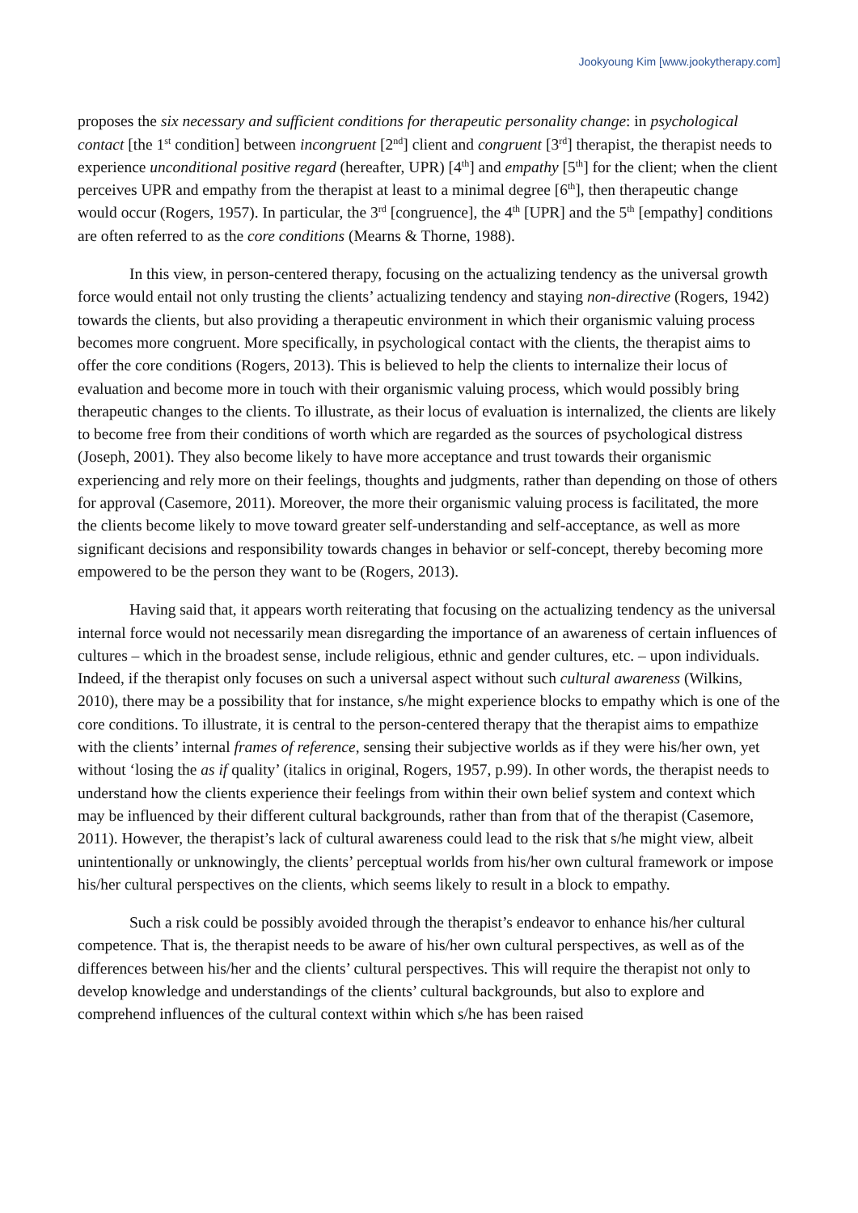Jookyoung Kim [www.jookytherapy.com]
proposes the six necessary and sufficient conditions for therapeutic personality change: in psychological contact [the 1<sup>st</sup> condition] between incongruent [2<sup>nd</sup>] client and congruent [3<sup>rd</sup>] therapist, the therapist needs to experience unconditional positive regard (hereafter, UPR) [4<sup>th</sup>] and empathy [5<sup>th</sup>] for the client; when the client perceives UPR and empathy from the therapist at least to a minimal degree [6<sup>th</sup>], then therapeutic change would occur (Rogers, 1957). In particular, the 3<sup>rd</sup> [congruence], the 4<sup>th</sup> [UPR] and the 5<sup>th</sup> [empathy] conditions are often referred to as the core conditions (Mearns & Thorne, 1988).
In this view, in person-centered therapy, focusing on the actualizing tendency as the universal growth force would entail not only trusting the clients’ actualizing tendency and staying non-directive (Rogers, 1942) towards the clients, but also providing a therapeutic environment in which their organismic valuing process becomes more congruent. More specifically, in psychological contact with the clients, the therapist aims to offer the core conditions (Rogers, 2013). This is believed to help the clients to internalize their locus of evaluation and become more in touch with their organismic valuing process, which would possibly bring therapeutic changes to the clients. To illustrate, as their locus of evaluation is internalized, the clients are likely to become free from their conditions of worth which are regarded as the sources of psychological distress (Joseph, 2001). They also become likely to have more acceptance and trust towards their organismic experiencing and rely more on their feelings, thoughts and judgments, rather than depending on those of others for approval (Casemore, 2011). Moreover, the more their organismic valuing process is facilitated, the more the clients become likely to move toward greater self-understanding and self-acceptance, as well as more significant decisions and responsibility towards changes in behavior or self-concept, thereby becoming more empowered to be the person they want to be (Rogers, 2013).
Having said that, it appears worth reiterating that focusing on the actualizing tendency as the universal internal force would not necessarily mean disregarding the importance of an awareness of certain influences of cultures – which in the broadest sense, include religious, ethnic and gender cultures, etc. – upon individuals. Indeed, if the therapist only focuses on such a universal aspect without such cultural awareness (Wilkins, 2010), there may be a possibility that for instance, s/he might experience blocks to empathy which is one of the core conditions. To illustrate, it is central to the person-centered therapy that the therapist aims to empathize with the clients’ internal frames of reference, sensing their subjective worlds as if they were his/her own, yet without ‘losing the as if quality’ (italics in original, Rogers, 1957, p.99). In other words, the therapist needs to understand how the clients experience their feelings from within their own belief system and context which may be influenced by their different cultural backgrounds, rather than from that of the therapist (Casemore, 2011). However, the therapist’s lack of cultural awareness could lead to the risk that s/he might view, albeit unintentionally or unknowingly, the clients’ perceptual worlds from his/her own cultural framework or impose his/her cultural perspectives on the clients, which seems likely to result in a block to empathy.
Such a risk could be possibly avoided through the therapist’s endeavor to enhance his/her cultural competence. That is, the therapist needs to be aware of his/her own cultural perspectives, as well as of the differences between his/her and the clients’ cultural perspectives. This will require the therapist not only to develop knowledge and understandings of the clients’ cultural backgrounds, but also to explore and comprehend influences of the cultural context within which s/he has been raised